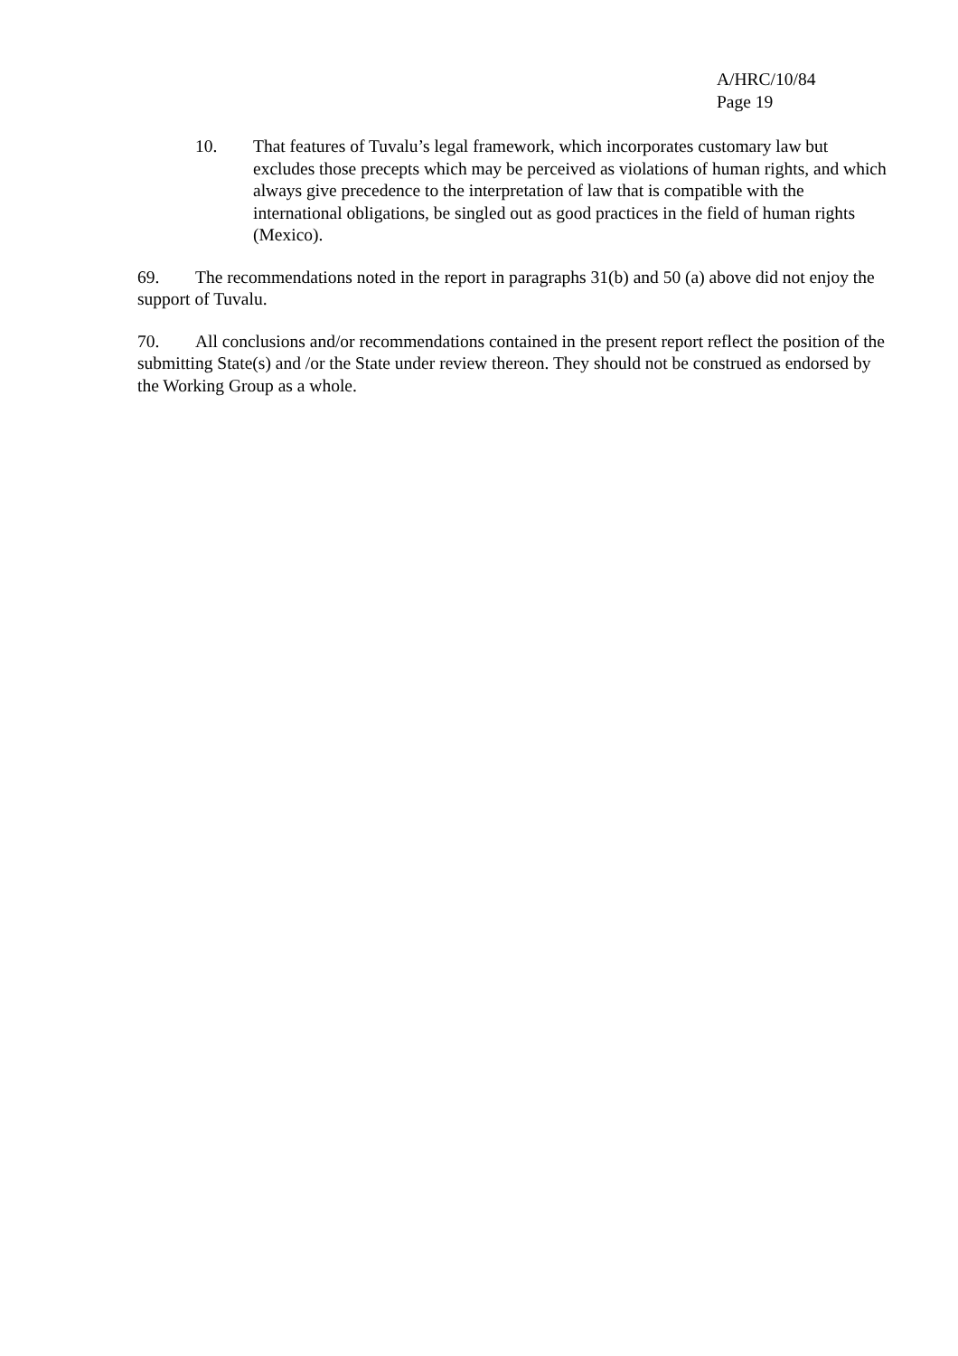A/HRC/10/84
Page 19
10. That features of Tuvalu’s legal framework, which incorporates customary law but excludes those precepts which may be perceived as violations of human rights, and which always give precedence to the interpretation of law that is compatible with the international obligations, be singled out as good practices in the field of human rights (Mexico).
69. The recommendations noted in the report in paragraphs 31(b) and 50 (a) above did not enjoy the support of Tuvalu.
70. All conclusions and/or recommendations contained in the present report reflect the position of the submitting State(s) and /or the State under review thereon. They should not be construed as endorsed by the Working Group as a whole.